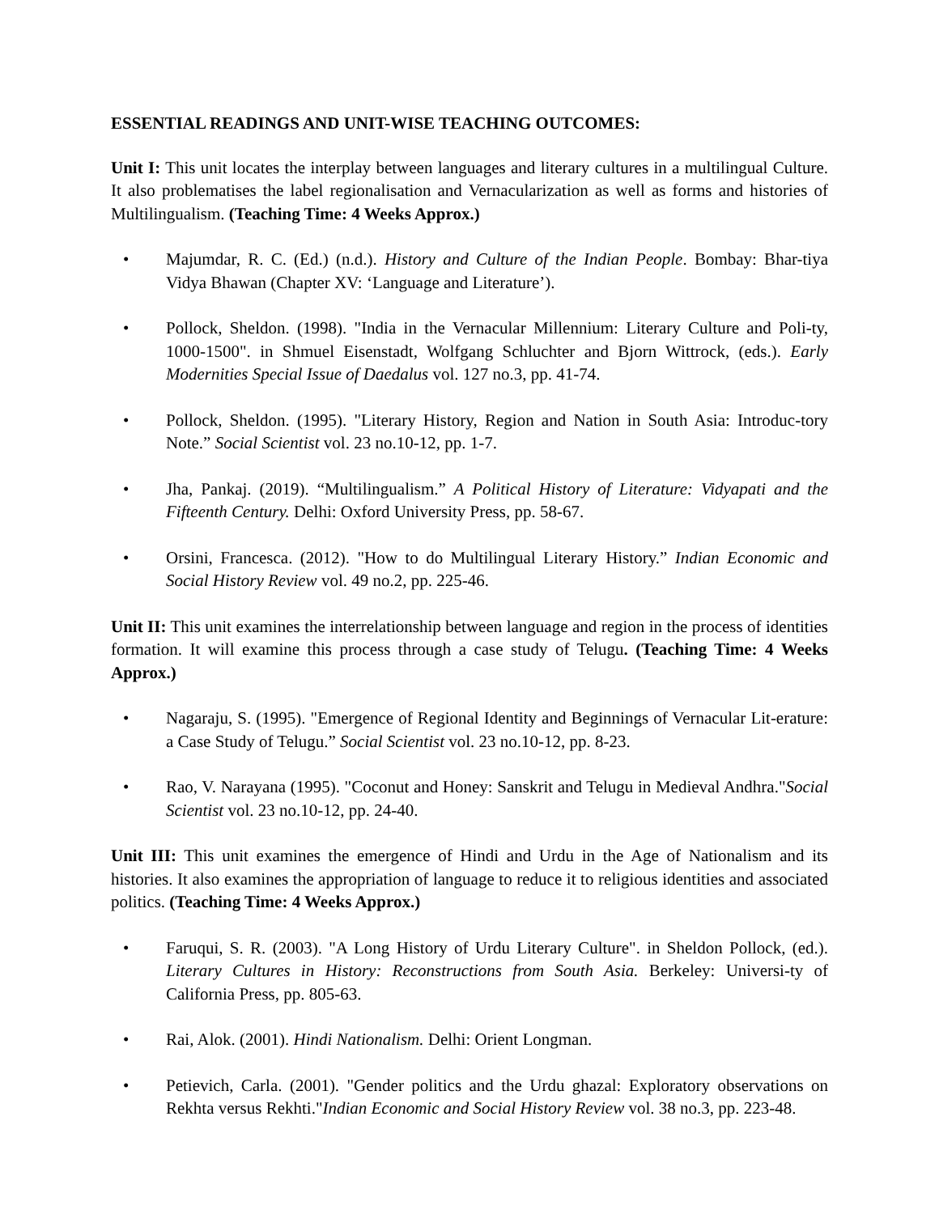ESSENTIAL READINGS AND UNIT-WISE TEACHING OUTCOMES:
Unit I: This unit locates the interplay between languages and literary cultures in a multilingual Culture. It also problematises the label regionalisation and Vernacularization as well as forms and histories of Multilingualism. (Teaching Time: 4 Weeks Approx.)
• Majumdar, R. C. (Ed.) (n.d.). History and Culture of the Indian People. Bombay: Bhar-tiya Vidya Bhawan (Chapter XV: ‘Language and Literature’).
• Pollock, Sheldon. (1998). "India in the Vernacular Millennium: Literary Culture and Poli-ty, 1000-1500". in Shmuel Eisenstadt, Wolfgang Schluchter and Bjorn Wittrock, (eds.). Early Modernities Special Issue of Daedalus vol. 127 no.3, pp. 41-74.
• Pollock, Sheldon. (1995). "Literary History, Region and Nation in South Asia: Introduc-tory Note.” Social Scientist vol. 23 no.10-12, pp. 1-7.
• Jha, Pankaj. (2019). “Multilingualism.” A Political History of Literature: Vidyapati and the Fifteenth Century. Delhi: Oxford University Press, pp. 58-67.
• Orsini, Francesca. (2012). "How to do Multilingual Literary History.” Indian Economic and Social History Review vol. 49 no.2, pp. 225-46.
Unit II: This unit examines the interrelationship between language and region in the process of identities formation. It will examine this process through a case study of Telugu. (Teaching Time: 4 Weeks Approx.)
• Nagaraju, S. (1995). "Emergence of Regional Identity and Beginnings of Vernacular Lit-erature: a Case Study of Telugu.” Social Scientist vol. 23 no.10-12, pp. 8-23.
• Rao, V. Narayana (1995). "Coconut and Honey: Sanskrit and Telugu in Medieval Andhra."Social Scientist vol. 23 no.10-12, pp. 24-40.
Unit III: This unit examines the emergence of Hindi and Urdu in the Age of Nationalism and its histories. It also examines the appropriation of language to reduce it to religious identities and associated politics. (Teaching Time: 4 Weeks Approx.)
• Faruqui, S. R. (2003). "A Long History of Urdu Literary Culture". in Sheldon Pollock, (ed.). Literary Cultures in History: Reconstructions from South Asia. Berkeley: Universi-ty of California Press, pp. 805-63.
• Rai, Alok. (2001). Hindi Nationalism. Delhi: Orient Longman.
• Petievich, Carla. (2001). "Gender politics and the Urdu ghazal: Exploratory observations on Rekhta versus Rekhti."Indian Economic and Social History Review vol. 38 no.3, pp. 223-48.